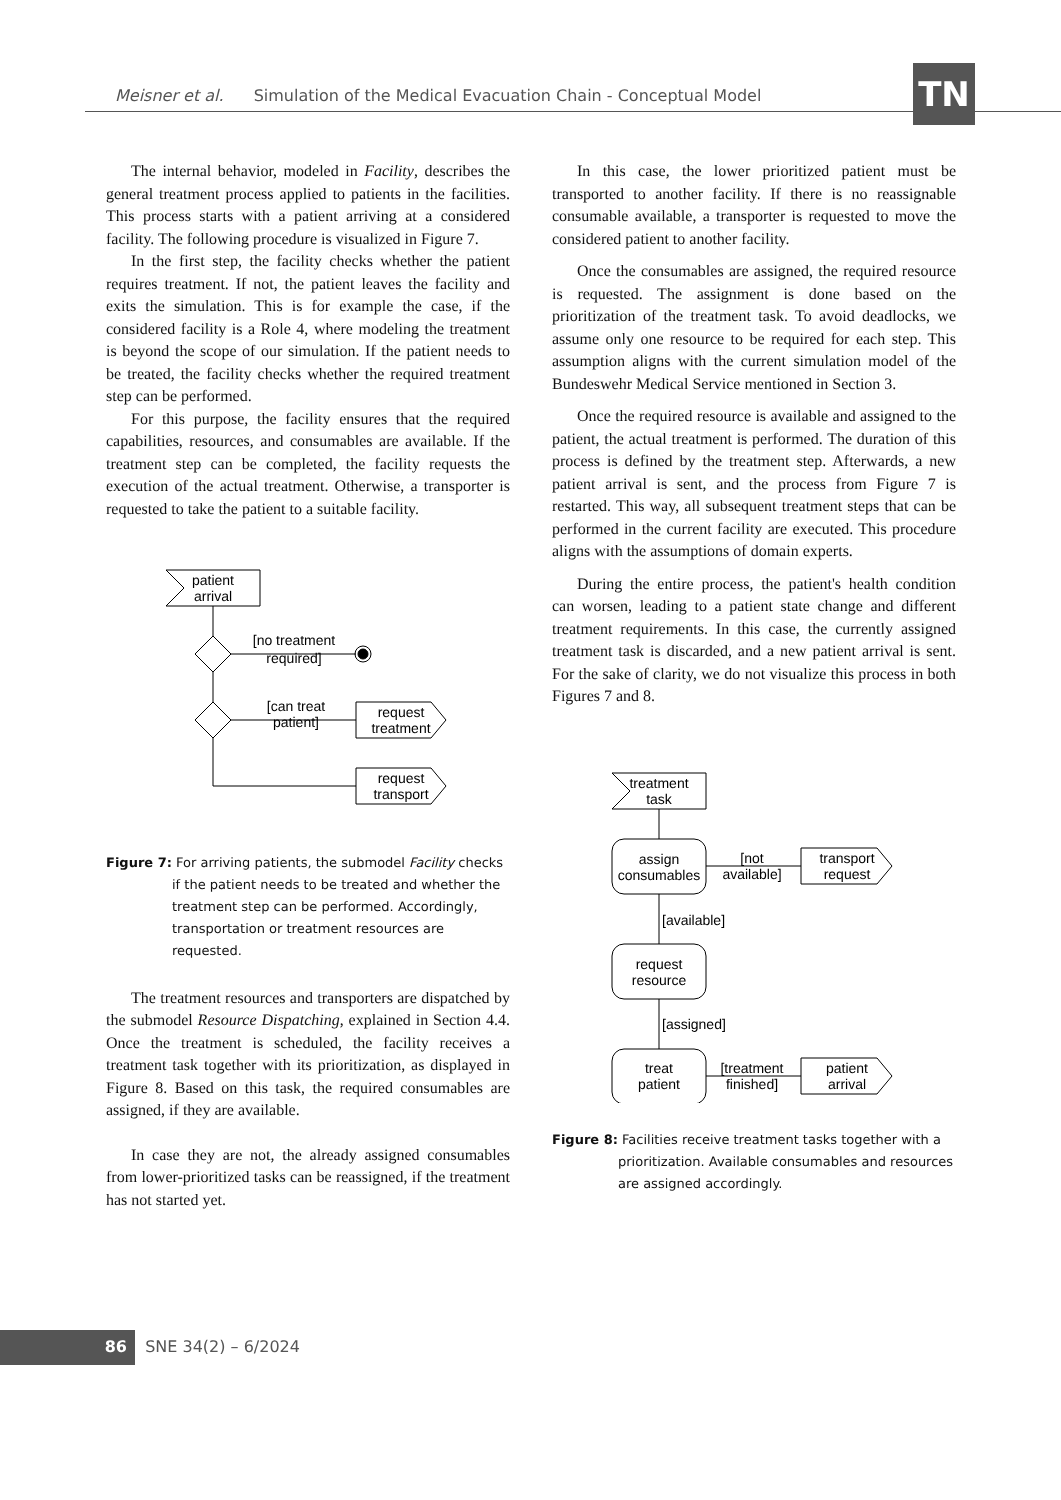Meisner et al. Simulation of the Medical Evacuation Chain - Conceptual Model TN
The internal behavior, modeled in Facility, describes the general treatment process applied to patients in the facilities. This process starts with a patient arriving at a considered facility. The following procedure is visualized in Figure 7.
In the first step, the facility checks whether the patient requires treatment. If not, the patient leaves the facility and exits the simulation. This is for example the case, if the considered facility is a Role 4, where modeling the treatment is beyond the scope of our simulation. If the patient needs to be treated, the facility checks whether the required treatment step can be performed.
For this purpose, the facility ensures that the required capabilities, resources, and consumables are available. If the treatment step can be completed, the facility requests the execution of the actual treatment. Otherwise, a transporter is requested to take the patient to a suitable facility.
patient
arrival
[no treatment
required]
[can treat
patient]
request
treatment
request
transport
Figure 7: For arriving patients, the submodel Facility checks if the patient needs to be treated and whether the treatment step can be performed. Accordingly, transportation or treatment resources are requested.
The treatment resources and transporters are dispatched by the submodel Resource Dispatching, explained in Section 4.4. Once the treatment is scheduled, the facility receives a treatment task together with its prioritization, as displayed in Figure 8. Based on this task, the required consumables are assigned, if they are available.
In case they are not, the already assigned consumables from lower-prioritized tasks can be reassigned, if the treatment has not started yet.
In this case, the lower prioritized patient must be transported to another facility. If there is no reassignable consumable available, a transporter is requested to move the considered patient to another facility.
Once the consumables are assigned, the required resource is requested. The assignment is done based on the prioritization of the treatment task. To avoid deadlocks, we assume only one resource to be required for each step. This assumption aligns with the current simulation model of the Bundeswehr Medical Service mentioned in Section 3.
Once the required resource is available and assigned to the patient, the actual treatment is performed. The duration of this process is defined by the treatment step. Afterwards, a new patient arrival is sent, and the process from Figure 7 is restarted. This way, all subsequent treatment steps that can be performed in the current facility are executed. This procedure aligns with the assumptions of domain experts.
During the entire process, the patient's health condition can worsen, leading to a patient state change and different treatment requirements. In this case, the currently assigned treatment task is discarded, and a new patient arrival is sent. For the sake of clarity, we do not visualize this process in both Figures 7 and 8.
treatment
task
assign
consumables
[not
available]
transport
request
[available]
request
resource
[assigned]
treat
patient
[treatment
finished]
patient
arrival
Figure 8: Facilities receive treatment tasks together with a prioritization. Available consumables and resources are assigned accordingly.
86 SNE 34(2) – 6/2024